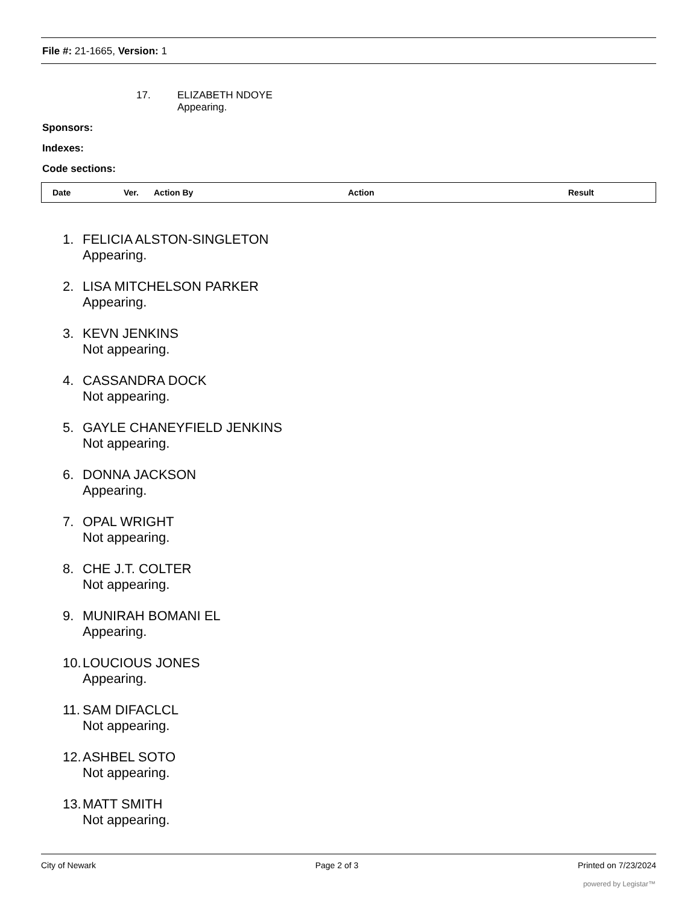File #: 21-1665, Version: 1
17. ELIZABETH NDOYE
Appearing.
Sponsors:
Indexes:
Code sections:
| Date | Ver. | Action By | Action | Result |
| --- | --- | --- | --- | --- |
1. FELICIA ALSTON-SINGLETON
Appearing.
2. LISA MITCHELSON PARKER
Appearing.
3. KEVN JENKINS
Not appearing.
4. CASSANDRA DOCK
Not appearing.
5. GAYLE CHANEYFIELD JENKINS
Not appearing.
6. DONNA JACKSON
Appearing.
7. OPAL WRIGHT
Not appearing.
8. CHE J.T. COLTER
Not appearing.
9. MUNIRAH BOMANI EL
Appearing.
10. LOUCIOUS JONES
Appearing.
11. SAM DIFACLCL
Not appearing.
12. ASHBEL SOTO
Not appearing.
13. MATT SMITH
Not appearing.
City of Newark Page 2 of 3 Printed on 7/23/2024
powered by Legistar™